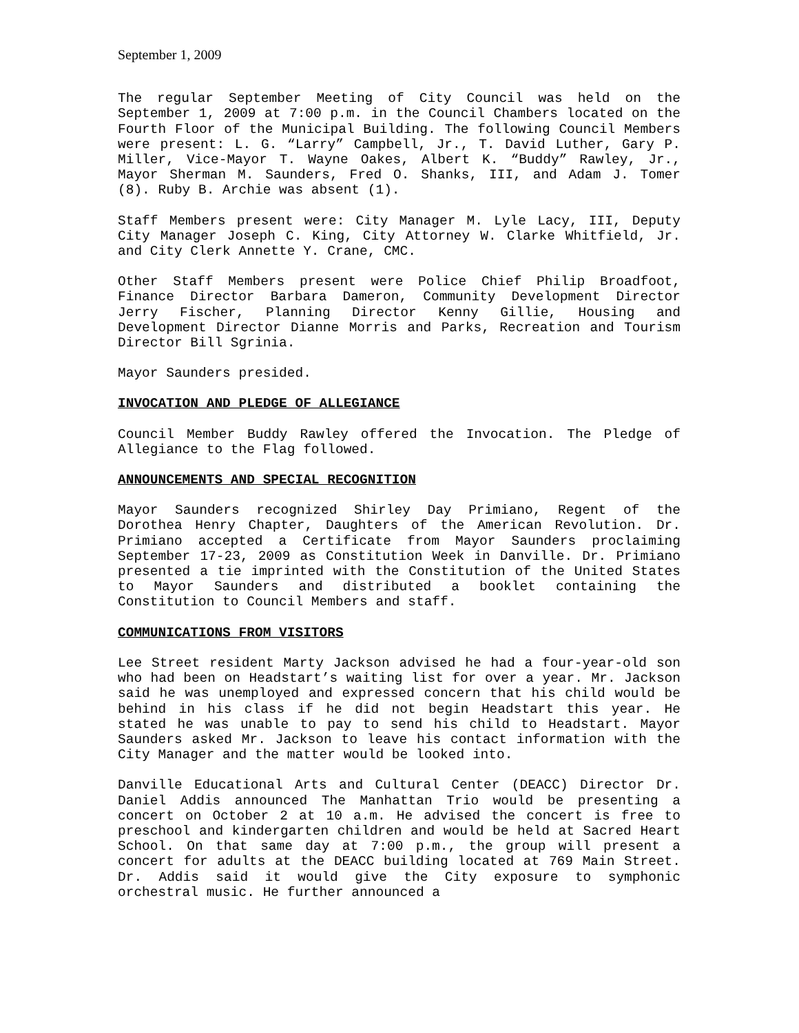September 1, 2009
The regular September Meeting of City Council was held on the September 1, 2009 at 7:00 p.m. in the Council Chambers located on the Fourth Floor of the Municipal Building. The following Council Members were present: L. G. “Larry” Campbell, Jr., T. David Luther, Gary P. Miller, Vice-Mayor T. Wayne Oakes, Albert K. “Buddy” Rawley, Jr., Mayor Sherman M. Saunders, Fred O. Shanks, III, and Adam J. Tomer (8). Ruby B. Archie was absent (1).
Staff Members present were: City Manager M. Lyle Lacy, III, Deputy City Manager Joseph C. King, City Attorney W. Clarke Whitfield, Jr. and City Clerk Annette Y. Crane, CMC.
Other Staff Members present were Police Chief Philip Broadfoot, Finance Director Barbara Dameron, Community Development Director Jerry Fischer, Planning Director Kenny Gillie, Housing and Development Director Dianne Morris and Parks, Recreation and Tourism Director Bill Sgrinia.
Mayor Saunders presided.
INVOCATION AND PLEDGE OF ALLEGIANCE
Council Member Buddy Rawley offered the Invocation. The Pledge of Allegiance to the Flag followed.
ANNOUNCEMENTS AND SPECIAL RECOGNITION
Mayor Saunders recognized Shirley Day Primiano, Regent of the Dorothea Henry Chapter, Daughters of the American Revolution. Dr. Primiano accepted a Certificate from Mayor Saunders proclaiming September 17-23, 2009 as Constitution Week in Danville. Dr. Primiano presented a tie imprinted with the Constitution of the United States to Mayor Saunders and distributed a booklet containing the Constitution to Council Members and staff.
COMMUNICATIONS FROM VISITORS
Lee Street resident Marty Jackson advised he had a four-year-old son who had been on Headstart’s waiting list for over a year. Mr. Jackson said he was unemployed and expressed concern that his child would be behind in his class if he did not begin Headstart this year. He stated he was unable to pay to send his child to Headstart. Mayor Saunders asked Mr. Jackson to leave his contact information with the City Manager and the matter would be looked into.
Danville Educational Arts and Cultural Center (DEACC) Director Dr. Daniel Addis announced The Manhattan Trio would be presenting a concert on October 2 at 10 a.m. He advised the concert is free to preschool and kindergarten children and would be held at Sacred Heart School. On that same day at 7:00 p.m., the group will present a concert for adults at the DEACC building located at 769 Main Street. Dr. Addis said it would give the City exposure to symphonic orchestral music. He further announced a